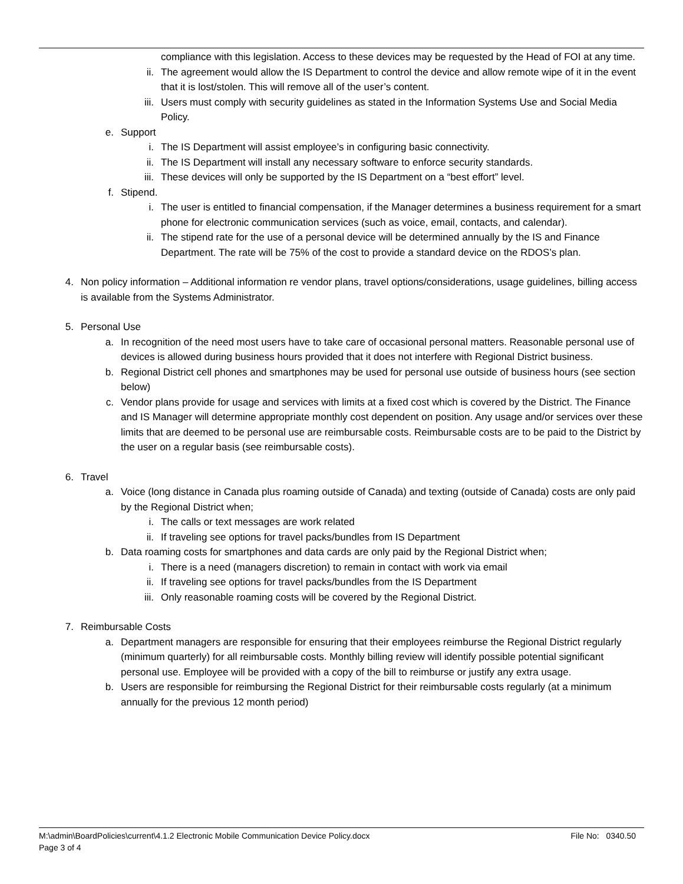compliance with this legislation. Access to these devices may be requested by the Head of FOI at any time.
ii. The agreement would allow the IS Department to control the device and allow remote wipe of it in the event that it is lost/stolen. This will remove all of the user’s content.
iii. Users must comply with security guidelines as stated in the Information Systems Use and Social Media Policy.
e. Support
i. The IS Department will assist employee’s in configuring basic connectivity.
ii. The IS Department will install any necessary software to enforce security standards.
iii. These devices will only be supported by the IS Department on a “best effort” level.
f. Stipend.
i. The user is entitled to financial compensation, if the Manager determines a business requirement for a smart phone for electronic communication services (such as voice, email, contacts, and calendar).
ii. The stipend rate for the use of a personal device will be determined annually by the IS and Finance Department. The rate will be 75% of the cost to provide a standard device on the RDOS’s plan.
4. Non policy information – Additional information re vendor plans, travel options/considerations, usage guidelines, billing access is available from the Systems Administrator.
5. Personal Use
a. In recognition of the need most users have to take care of occasional personal matters. Reasonable personal use of devices is allowed during business hours provided that it does not interfere with Regional District business.
b. Regional District cell phones and smartphones may be used for personal use outside of business hours (see section below)
c. Vendor plans provide for usage and services with limits at a fixed cost which is covered by the District. The Finance and IS Manager will determine appropriate monthly cost dependent on position. Any usage and/or services over these limits that are deemed to be personal use are reimbursable costs. Reimbursable costs are to be paid to the District by the user on a regular basis (see reimbursable costs).
6. Travel
a. Voice (long distance in Canada plus roaming outside of Canada) and texting (outside of Canada) costs are only paid by the Regional District when;
i. The calls or text messages are work related
ii. If traveling see options for travel packs/bundles from IS Department
b. Data roaming costs for smartphones and data cards are only paid by the Regional District when;
i. There is a need (managers discretion) to remain in contact with work via email
ii. If traveling see options for travel packs/bundles from the IS Department
iii. Only reasonable roaming costs will be covered by the Regional District.
7. Reimbursable Costs
a. Department managers are responsible for ensuring that their employees reimburse the Regional District regularly (minimum quarterly) for all reimbursable costs. Monthly billing review will identify possible potential significant personal use. Employee will be provided with a copy of the bill to reimburse or justify any extra usage.
b. Users are responsible for reimbursing the Regional District for their reimbursable costs regularly (at a minimum annually for the previous 12 month period)
M:\admin\BoardPolicies\current\4.1.2 Electronic Mobile Communication Device Policy.docx File No: 0340.50
Page 3 of 4